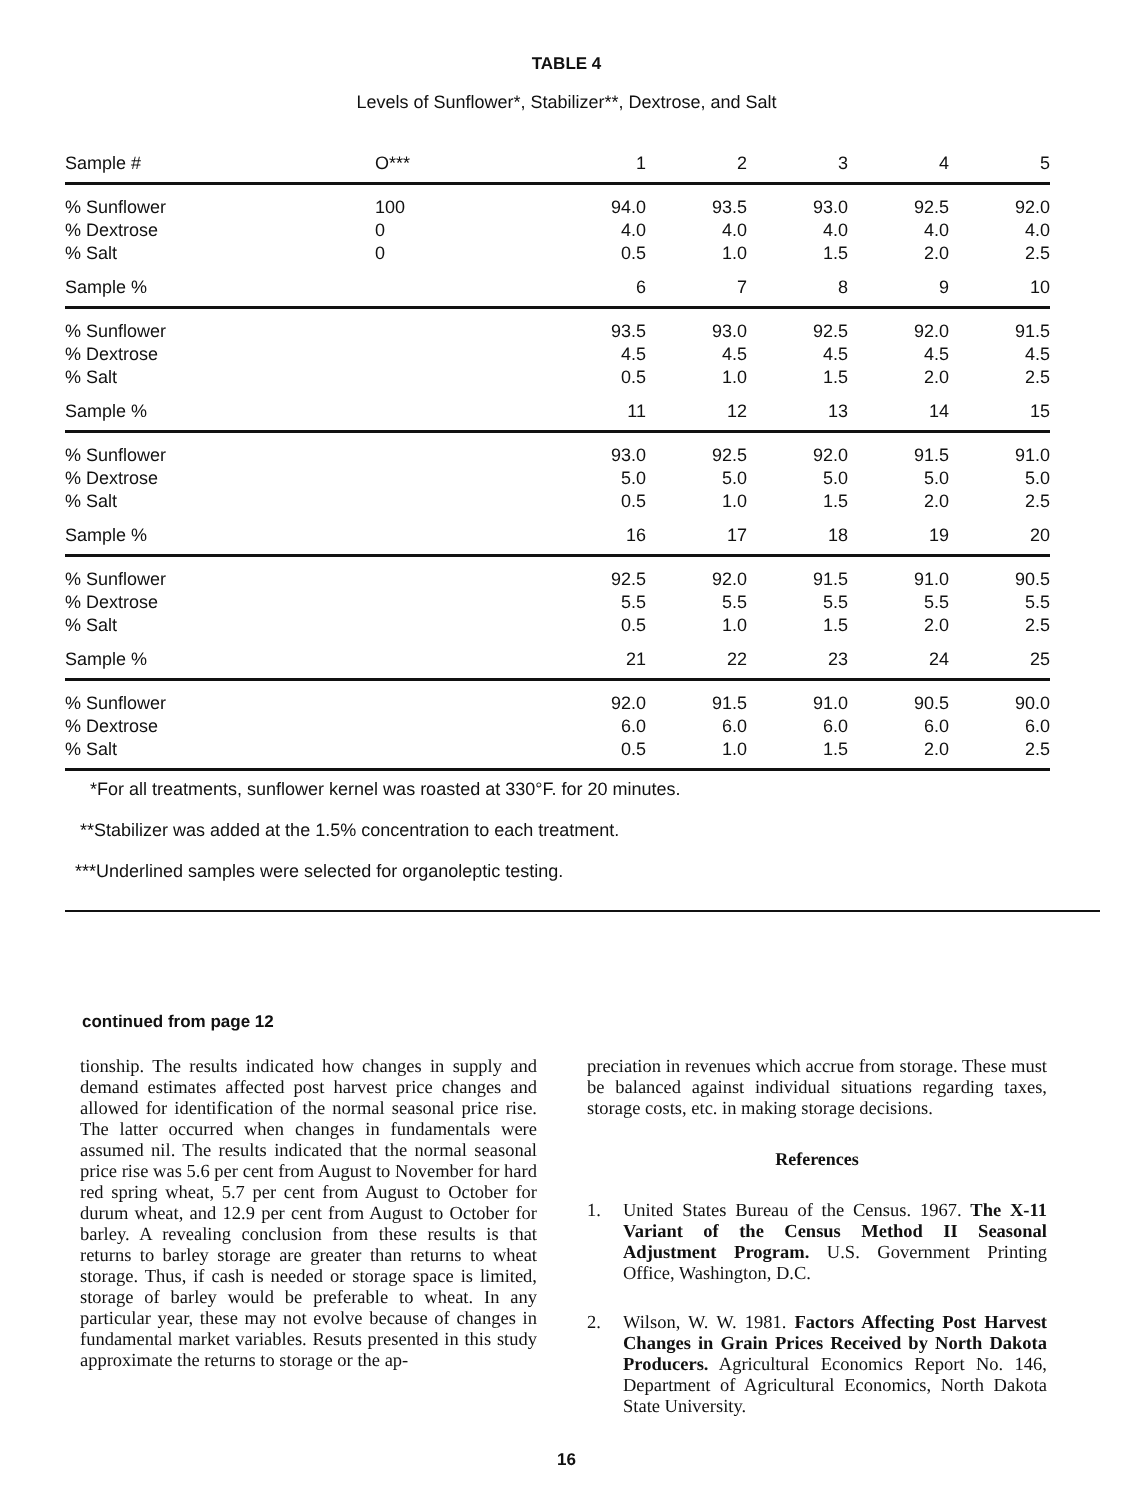TABLE 4
Levels of Sunflower*, Stabilizer**, Dextrose, and Salt
| Sample # | O*** | 1 | 2 | 3 | 4 | 5 |
| % Sunflower | 100 | 94.0 | 93.5 | 93.0 | 92.5 | 92.0 |
| % Dextrose | 0 | 4.0 | 4.0 | 4.0 | 4.0 | 4.0 |
| % Salt | 0 | 0.5 | 1.0 | 1.5 | 2.0 | 2.5 |
| Sample % | | 6 | 7 | 8 | 9 | 10 |
| % Sunflower | | 93.5 | 93.0 | 92.5 | 92.0 | 91.5 |
| % Dextrose | | 4.5 | 4.5 | 4.5 | 4.5 | 4.5 |
| % Salt | | 0.5 | 1.0 | 1.5 | 2.0 | 2.5 |
| Sample % | | 11 | 12 | 13 | 14 | 15 |
| % Sunflower | | 93.0 | 92.5 | 92.0 | 91.5 | 91.0 |
| % Dextrose | | 5.0 | 5.0 | 5.0 | 5.0 | 5.0 |
| % Salt | | 0.5 | 1.0 | 1.5 | 2.0 | 2.5 |
| Sample % | | 16 | 17 | 18 | 19 | 20 |
| % Sunflower | | 92.5 | 92.0 | 91.5 | 91.0 | 90.5 |
| % Dextrose | | 5.5 | 5.5 | 5.5 | 5.5 | 5.5 |
| % Salt | | 0.5 | 1.0 | 1.5 | 2.0 | 2.5 |
| Sample % | | 21 | 22 | 23 | 24 | 25 |
| % Sunflower | | 92.0 | 91.5 | 91.0 | 90.5 | 90.0 |
| % Dextrose | | 6.0 | 6.0 | 6.0 | 6.0 | 6.0 |
| % Salt | | 0.5 | 1.0 | 1.5 | 2.0 | 2.5 |
*For all treatments, sunflower kernel was roasted at 330°F. for 20 minutes.
**Stabilizer was added at the 1.5% concentration to each treatment.
***Underlined samples were selected for organoleptic testing.
continued from page 12
tionship. The results indicated how changes in supply and demand estimates affected post harvest price changes and allowed for identification of the normal seasonal price rise. The latter occurred when changes in fundamentals were assumed nil. The results indicated that the normal seasonal price rise was 5.6 per cent from August to November for hard red spring wheat, 5.7 per cent from August to October for durum wheat, and 12.9 per cent from August to October for barley. A revealing conclusion from these results is that returns to barley storage are greater than returns to wheat storage. Thus, if cash is needed or storage space is limited, storage of barley would be preferable to wheat. In any particular year, these may not evolve because of changes in fundamental market variables. Resuts presented in this study approximate the returns to storage or the ap-
preciation in revenues which accrue from storage. These must be balanced against individual situations regarding taxes, storage costs, etc. in making storage decisions.
References
1. United States Bureau of the Census. 1967. The X-11 Variant of the Census Method II Seasonal Adjustment Program. U.S. Government Printing Office, Washington, D.C.
2. Wilson, W. W. 1981. Factors Affecting Post Harvest Changes in Grain Prices Received by North Dakota Producers. Agricultural Economics Report No. 146, Department of Agricultural Economics, North Dakota State University.
16